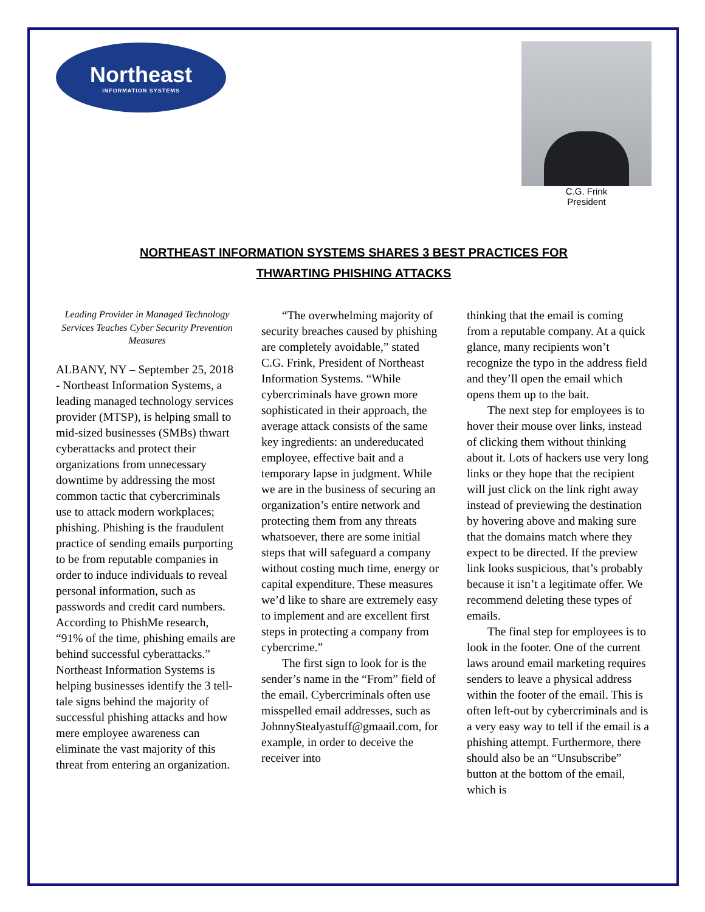Northeast
INFORMATION SYSTEMS
C.G. Frink
President
NORTHEAST INFORMATION SYSTEMS SHARES 3 BEST PRACTICES FOR
THWARTING PHISHING ATTACKS
Leading Provider in Managed Technology Services Teaches Cyber Security Prevention Measures
ALBANY, NY – September 25, 2018 - Northeast Information Systems, a leading managed technology services provider (MTSP), is helping small to mid-sized businesses (SMBs) thwart cyberattacks and protect their organizations from unnecessary downtime by addressing the most common tactic that cybercriminals use to attack modern workplaces; phishing. Phishing is the fraudulent practice of sending emails purporting to be from reputable companies in order to induce individuals to reveal personal information, such as passwords and credit card numbers. According to PhishMe research, “91% of the time, phishing emails are behind successful cyberattacks.” Northeast Information Systems is helping businesses identify the 3 tell-tale signs behind the majority of successful phishing attacks and how mere employee awareness can eliminate the vast majority of this threat from entering an organization.
“The overwhelming majority of security breaches caused by phishing are completely avoidable,” stated C.G. Frink, President of Northeast Information Systems. “While cybercriminals have grown more sophisticated in their approach, the average attack consists of the same key ingredients: an undereducated employee, effective bait and a temporary lapse in judgment. While we are in the business of securing an organization’s entire network and protecting them from any threats whatsoever, there are some initial steps that will safeguard a company without costing much time, energy or capital expenditure. These measures we’d like to share are extremely easy to implement and are excellent first steps in protecting a company from cybercrime.”
The first sign to look for is the sender’s name in the “From” field of the email. Cybercriminals often use misspelled email addresses, such as JohnnyStealyastuff@gmaail.com, for example, in order to deceive the receiver into
thinking that the email is coming from a reputable company. At a quick glance, many recipients won’t recognize the typo in the address field and they’ll open the email which opens them up to the bait.
The next step for employees is to hover their mouse over links, instead of clicking them without thinking about it. Lots of hackers use very long links or they hope that the recipient will just click on the link right away instead of previewing the destination by hovering above and making sure that the domains match where they expect to be directed. If the preview link looks suspicious, that’s probably because it isn’t a legitimate offer. We recommend deleting these types of emails.
The final step for employees is to look in the footer. One of the current laws around email marketing requires senders to leave a physical address within the footer of the email. This is often left-out by cybercriminals and is a very easy way to tell if the email is a phishing attempt. Furthermore, there should also be an “Unsubscribe” button at the bottom of the email, which is